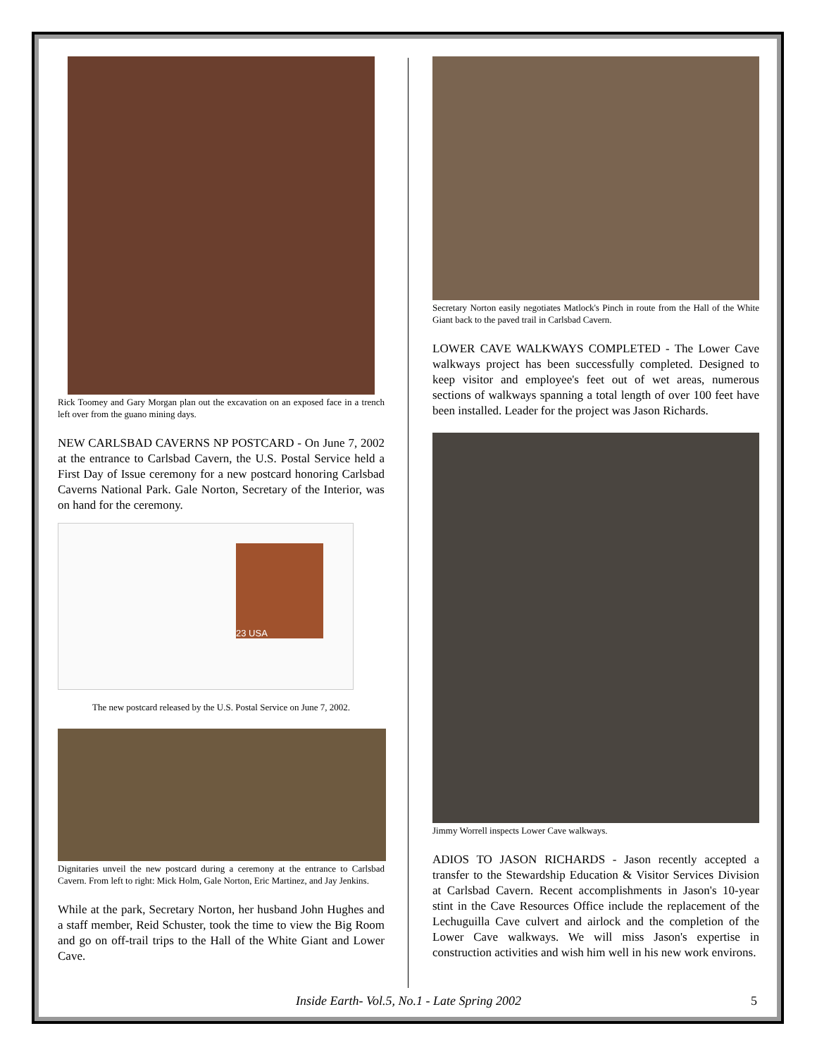Rick Toomey and Gary Morgan plan out the excavation on an exposed face in a trench left over from the guano mining days.
NEW CARLSBAD CAVERNS NP POSTCARD - On June 7, 2002 at the entrance to Carlsbad Cavern, the U.S. Postal Service held a First Day of Issue ceremony for a new postcard honoring Carlsbad Caverns National Park. Gale Norton, Secretary of the Interior, was on hand for the ceremony.
23 USA
The new postcard released by the U.S. Postal Service on June 7, 2002.
Dignitaries unveil the new postcard during a ceremony at the entrance to Carlsbad Cavern. From left to right: Mick Holm, Gale Norton, Eric Martinez, and Jay Jenkins.
While at the park, Secretary Norton, her husband John Hughes and a staff member, Reid Schuster, took the time to view the Big Room and go on off-trail trips to the Hall of the White Giant and Lower Cave.
Secretary Norton easily negotiates Matlock's Pinch in route from the Hall of the White Giant back to the paved trail in Carlsbad Cavern.
LOWER CAVE WALKWAYS COMPLETED - The Lower Cave walkways project has been successfully completed. Designed to keep visitor and employee's feet out of wet areas, numerous sections of walkways spanning a total length of over 100 feet have been installed. Leader for the project was Jason Richards.
Jimmy Worrell inspects Lower Cave walkways.
ADIOS TO JASON RICHARDS - Jason recently accepted a transfer to the Stewardship Education & Visitor Services Division at Carlsbad Cavern. Recent accomplishments in Jason's 10-year stint in the Cave Resources Office include the replacement of the Lechuguilla Cave culvert and airlock and the completion of the Lower Cave walkways. We will miss Jason's expertise in construction activities and wish him well in his new work environs.
Inside Earth- Vol.5, No.1 - Late Spring 2002 5